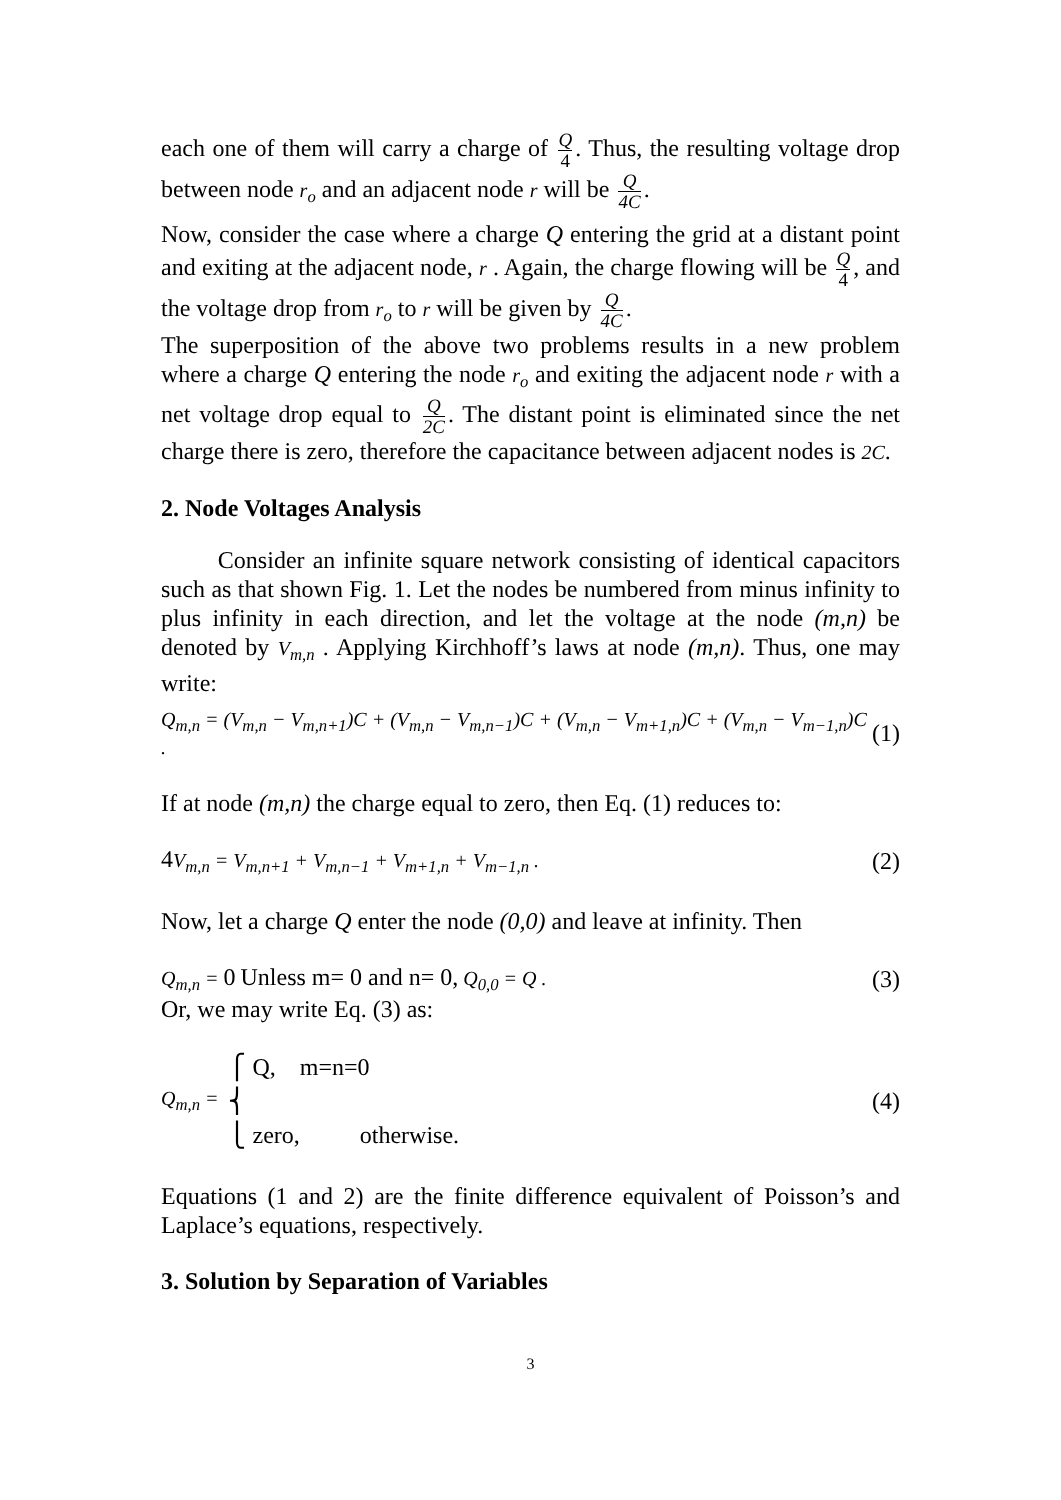each one of them will carry a charge of Q 4. Thus, the resulting voltage drop between node r<sub>o</sub> and an adjacent node r will be Q 4C.
Now, consider the case where a charge Q entering the grid at a distant point and exiting at the adjacent node, r . Again, the charge flowing will be Q 4, and the voltage drop from r<sub>o</sub> to r will be given by Q 4C.
The superposition of the above two problems results in a new problem where a charge Q entering the node r<sub>o</sub> and exiting the adjacent node r with a net voltage drop equal to Q 2C. The distant point is eliminated since the net charge there is zero, therefore the capacitance between adjacent nodes is 2C.
2. Node Voltages Analysis
Consider an infinite square network consisting of identical capacitors such as that shown Fig. 1. Let the nodes be numbered from minus infinity to plus infinity in each direction, and let the voltage at the node (m,n) be denoted by V<sub>m,n</sub> . Applying Kirchhoff’s laws at node (m,n). Thus, one may write:
Q<sub>m,n</sub> = (V<sub>m,n</sub> − V<sub>m,n+1</sub>)C + (V<sub>m,n</sub> − V<sub>m,n−1</sub>)C + (V<sub>m,n</sub> − V<sub>m+1,n</sub>)C + (V<sub>m,n</sub> − V<sub>m−1,n</sub>)C . (1)
If at node (m,n) the charge equal to zero, then Eq. (1) reduces to:
4 V<sub>m,n</sub> = V<sub>m,n+1</sub> + V<sub>m,n−1</sub> + V<sub>m+1,n</sub> + V<sub>m−1,n</sub> . (2)
Now, let a charge Q enter the node (0,0) and leave at infinity. Then
Q<sub>m,n</sub> = 0 Unless m= 0 and n= 0, Q<sub>0,0</sub> = Q . (3)
Or, we may write Eq. (3) as:
Q<sub>m,n</sub> = ⎧ Q, m=n=0
⎨
⎩ zero, otherwise. (4)
Equations (1 and 2) are the finite difference equivalent of Poisson’s and Laplace’s equations, respectively.
3. Solution by Separation of Variables
3